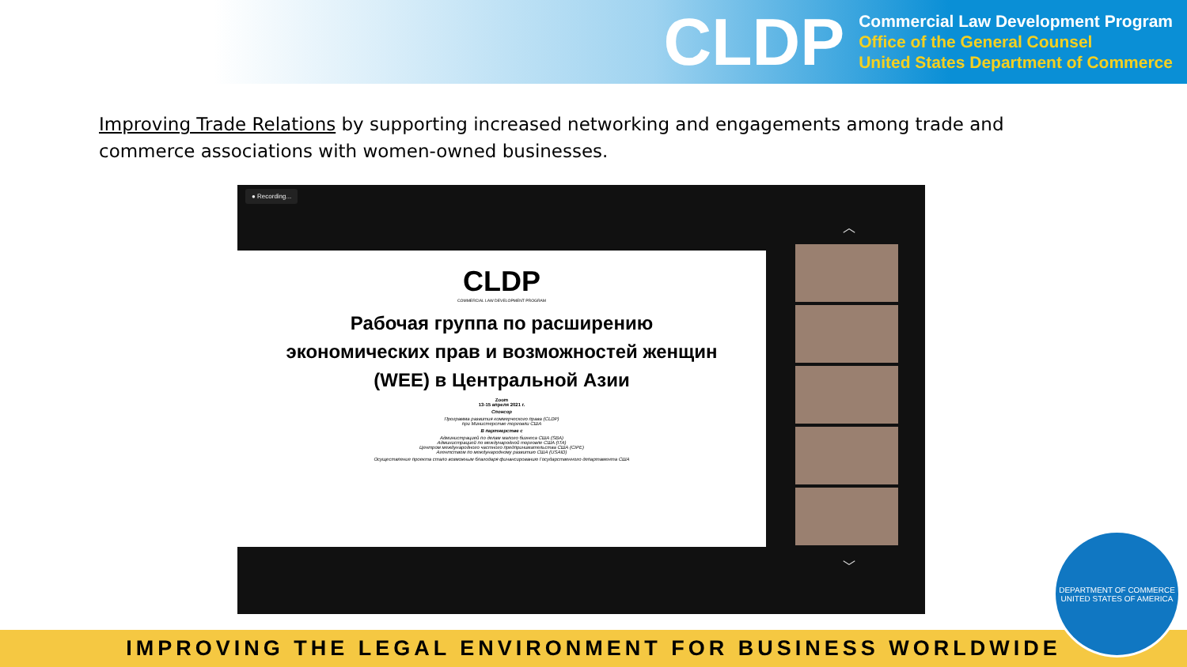CLDP
Commercial Law Development Program
Office of the General Counsel
United States Department of Commerce
Improving Trade Relations by supporting increased networking and engagements among trade and commerce associations with women-owned businesses.
● Recording...
︿
CLDP
COMMERCIAL LAW DEVELOPMENT PROGRAM
Рабочая группа по расширению
экономических прав и возможностей женщин
(WEE) в Центральной Азии
Zoom
13-15 апреля 2021 г.
Спонсор
Программа развития коммерческого права (CLDP)
при Министерстве торговли США
В партнерстве с
Администрацией по делам малого бизнеса США (SBA)
Администрацией по международной торговле США (ITA)
Центром международного частного предпринимательства США (CIPE)
Агентством по международному развитию США (USAID)
Осуществление проекта стало возможным благодаря финансированию Государственного департамента США
﹀
IMPROVING THE LEGAL ENVIRONMENT FOR BUSINESS WORLDWIDE
DEPARTMENT OF COMMERCE
UNITED STATES OF AMERICA